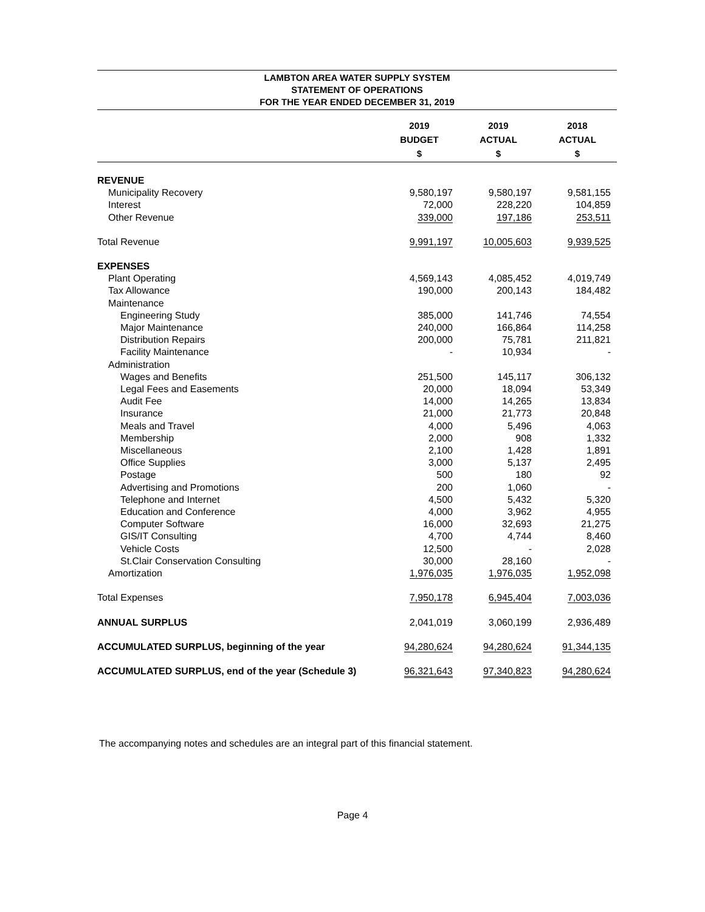LAMBTON AREA WATER SUPPLY SYSTEM
STATEMENT OF OPERATIONS
FOR THE YEAR ENDED DECEMBER 31, 2019
| | 2019 BUDGET $ | 2019 ACTUAL $ | 2018 ACTUAL $ |
| --- | --- | --- | --- |
| REVENUE | | | |
| Municipality Recovery | 9,580,197 | 9,580,197 | 9,581,155 |
| Interest | 72,000 | 228,220 | 104,859 |
| Other Revenue | 339,000 | 197,186 | 253,511 |
| Total Revenue | 9,991,197 | 10,005,603 | 9,939,525 |
| EXPENSES | | | |
| Plant Operating | 4,569,143 | 4,085,452 | 4,019,749 |
| Tax Allowance | 190,000 | 200,143 | 184,482 |
| Maintenance | | | |
| Engineering Study | 385,000 | 141,746 | 74,554 |
| Major Maintenance | 240,000 | 166,864 | 114,258 |
| Distribution Repairs | 200,000 | 75,781 | 211,821 |
| Facility Maintenance | - | 10,934 | - |
| Administration | | | |
| Wages and Benefits | 251,500 | 145,117 | 306,132 |
| Legal Fees and Easements | 20,000 | 18,094 | 53,349 |
| Audit Fee | 14,000 | 14,265 | 13,834 |
| Insurance | 21,000 | 21,773 | 20,848 |
| Meals and Travel | 4,000 | 5,496 | 4,063 |
| Membership | 2,000 | 908 | 1,332 |
| Miscellaneous | 2,100 | 1,428 | 1,891 |
| Office Supplies | 3,000 | 5,137 | 2,495 |
| Postage | 500 | 180 | 92 |
| Advertising and Promotions | 200 | 1,060 | - |
| Telephone and Internet | 4,500 | 5,432 | 5,320 |
| Education and Conference | 4,000 | 3,962 | 4,955 |
| Computer Software | 16,000 | 32,693 | 21,275 |
| GIS/IT Consulting | 4,700 | 4,744 | 8,460 |
| Vehicle Costs | 12,500 | - | 2,028 |
| St.Clair Conservation Consulting | 30,000 | 28,160 | - |
| Amortization | 1,976,035 | 1,976,035 | 1,952,098 |
| Total Expenses | 7,950,178 | 6,945,404 | 7,003,036 |
| ANNUAL SURPLUS | 2,041,019 | 3,060,199 | 2,936,489 |
| ACCUMULATED SURPLUS, beginning of the year | 94,280,624 | 94,280,624 | 91,344,135 |
| ACCUMULATED SURPLUS, end of the year (Schedule 3) | 96,321,643 | 97,340,823 | 94,280,624 |
The accompanying notes and schedules are an integral part of this financial statement.
Page 4